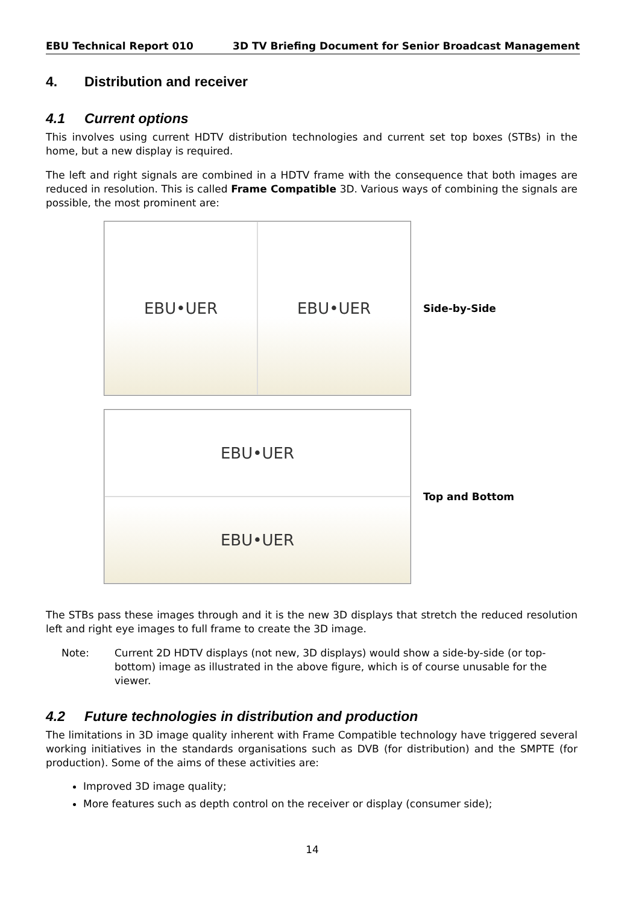EBU Technical Report 010 3D TV Briefing Document for Senior Broadcast Management
4. Distribution and receiver
4.1 Current options
This involves using current HDTV distribution technologies and current set top boxes (STBs) in the home, but a new display is required.
The left and right signals are combined in a HDTV frame with the consequence that both images are reduced in resolution. This is called Frame Compatible 3D. Various ways of combining the signals are possible, the most prominent are:
EBU•UER EBU•UER
Side-by-Side
EBU•UER
EBU•UER
Top and Bottom
The STBs pass these images through and it is the new 3D displays that stretch the reduced resolution left and right eye images to full frame to create the 3D image.
Note: Current 2D HDTV displays (not new, 3D displays) would show a side-by-side (or top-bottom) image as illustrated in the above figure, which is of course unusable for the viewer.
4.2 Future technologies in distribution and production
The limitations in 3D image quality inherent with Frame Compatible technology have triggered several working initiatives in the standards organisations such as DVB (for distribution) and the SMPTE (for production). Some of the aims of these activities are:
Improved 3D image quality;
More features such as depth control on the receiver or display (consumer side);
14